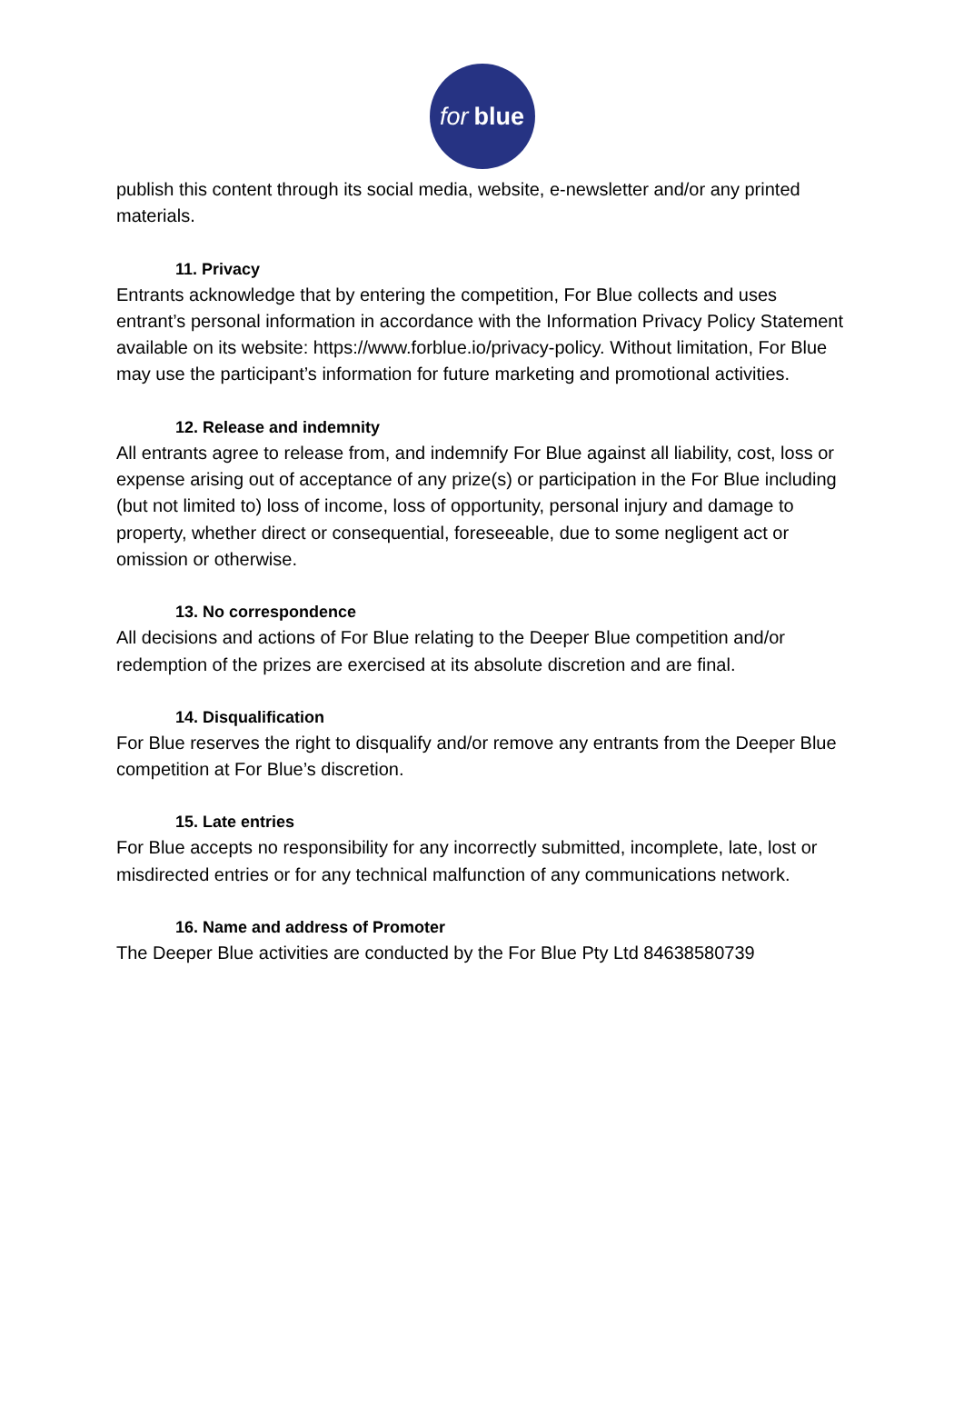for blue
publish this content through its social media, website, e-newsletter and/or any printed materials.
11. Privacy
Entrants acknowledge that by entering the competition, For Blue collects and uses entrant’s personal information in accordance with the Information Privacy Policy Statement available on its website: https://www.forblue.io/privacy-policy. Without limitation, For Blue may use the participant’s information for future marketing and promotional activities.
12. Release and indemnity
All entrants agree to release from, and indemnify For Blue against all liability, cost, loss or expense arising out of acceptance of any prize(s) or participation in the For Blue including (but not limited to) loss of income, loss of opportunity, personal injury and damage to property, whether direct or consequential, foreseeable, due to some negligent act or omission or otherwise.
13. No correspondence
All decisions and actions of For Blue relating to the Deeper Blue competition and/or redemption of the prizes are exercised at its absolute discretion and are final.
14. Disqualification
For Blue reserves the right to disqualify and/or remove any entrants from the Deeper Blue competition at For Blue’s discretion.
15. Late entries
For Blue accepts no responsibility for any incorrectly submitted, incomplete, late, lost or misdirected entries or for any technical malfunction of any communications network.
16. Name and address of Promoter
The Deeper Blue activities are conducted by the For Blue Pty Ltd 84638580739